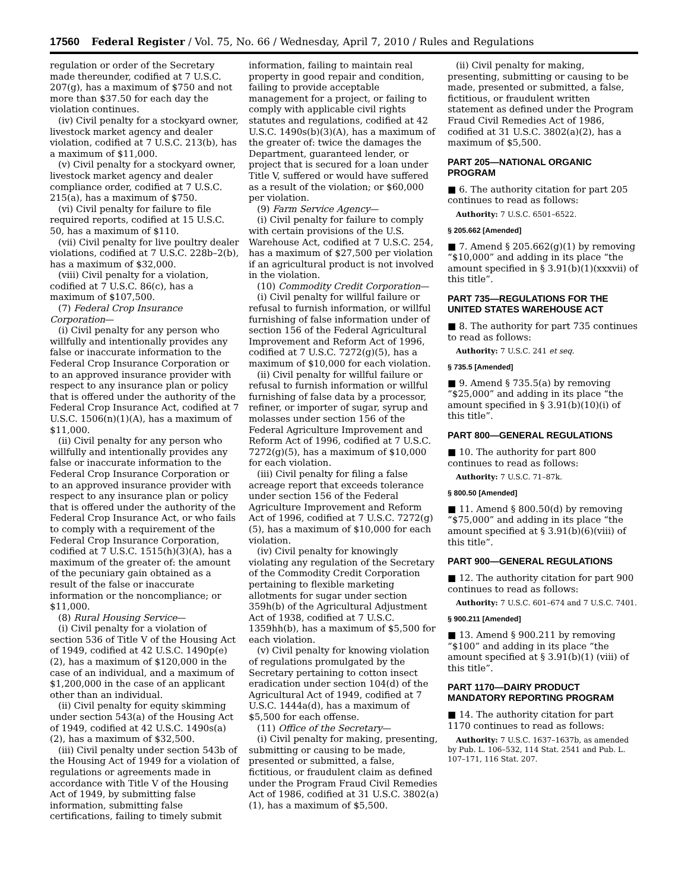17560 Federal Register / Vol. 75, No. 66 / Wednesday, April 7, 2010 / Rules and Regulations
regulation or order of the Secretary made thereunder, codified at 7 U.S.C. 207(g), has a maximum of $750 and not more than $37.50 for each day the violation continues.
(iv) Civil penalty for a stockyard owner, livestock market agency and dealer violation, codified at 7 U.S.C. 213(b), has a maximum of $11,000.
(v) Civil penalty for a stockyard owner, livestock market agency and dealer compliance order, codified at 7 U.S.C. 215(a), has a maximum of $750.
(vi) Civil penalty for failure to file required reports, codified at 15 U.S.C. 50, has a maximum of $110.
(vii) Civil penalty for live poultry dealer violations, codified at 7 U.S.C. 228b–2(b), has a maximum of $32,000.
(viii) Civil penalty for a violation, codified at 7 U.S.C. 86(c), has a maximum of $107,500.
(7) Federal Crop Insurance Corporation—
(i) Civil penalty for any person who willfully and intentionally provides any false or inaccurate information to the Federal Crop Insurance Corporation or to an approved insurance provider with respect to any insurance plan or policy that is offered under the authority of the Federal Crop Insurance Act, codified at 7 U.S.C. 1506(n)(1)(A), has a maximum of $11,000.
(ii) Civil penalty for any person who willfully and intentionally provides any false or inaccurate information to the Federal Crop Insurance Corporation or to an approved insurance provider with respect to any insurance plan or policy that is offered under the authority of the Federal Crop Insurance Act, or who fails to comply with a requirement of the Federal Crop Insurance Corporation, codified at 7 U.S.C. 1515(h)(3)(A), has a maximum of the greater of: the amount of the pecuniary gain obtained as a result of the false or inaccurate information or the noncompliance; or $11,000.
(8) Rural Housing Service—
(i) Civil penalty for a violation of section 536 of Title V of the Housing Act of 1949, codified at 42 U.S.C. 1490p(e)(2), has a maximum of $120,000 in the case of an individual, and a maximum of $1,200,000 in the case of an applicant other than an individual.
(ii) Civil penalty for equity skimming under section 543(a) of the Housing Act of 1949, codified at 42 U.S.C. 1490s(a)(2), has a maximum of $32,500.
(iii) Civil penalty under section 543b of the Housing Act of 1949 for a violation of regulations or agreements made in accordance with Title V of the Housing Act of 1949, by submitting false information, submitting false certifications, failing to timely submit
information, failing to maintain real property in good repair and condition, failing to provide acceptable management for a project, or failing to comply with applicable civil rights statutes and regulations, codified at 42 U.S.C. 1490s(b)(3)(A), has a maximum of the greater of: twice the damages the Department, guaranteed lender, or project that is secured for a loan under Title V, suffered or would have suffered as a result of the violation; or $60,000 per violation.
(9) Farm Service Agency—
(i) Civil penalty for failure to comply with certain provisions of the U.S. Warehouse Act, codified at 7 U.S.C. 254, has a maximum of $27,500 per violation if an agricultural product is not involved in the violation.
(10) Commodity Credit Corporation—
(i) Civil penalty for willful failure or refusal to furnish information, or willful furnishing of false information under of section 156 of the Federal Agricultural Improvement and Reform Act of 1996, codified at 7 U.S.C. 7272(g)(5), has a maximum of $10,000 for each violation.
(ii) Civil penalty for willful failure or refusal to furnish information or willful furnishing of false data by a processor, refiner, or importer of sugar, syrup and molasses under section 156 of the Federal Agriculture Improvement and Reform Act of 1996, codified at 7 U.S.C. 7272(g)(5), has a maximum of $10,000 for each violation.
(iii) Civil penalty for filing a false acreage report that exceeds tolerance under section 156 of the Federal Agriculture Improvement and Reform Act of 1996, codified at 7 U.S.C. 7272(g)(5), has a maximum of $10,000 for each violation.
(iv) Civil penalty for knowingly violating any regulation of the Secretary of the Commodity Credit Corporation pertaining to flexible marketing allotments for sugar under section 359h(b) of the Agricultural Adjustment Act of 1938, codified at 7 U.S.C. 1359hh(b), has a maximum of $5,500 for each violation.
(v) Civil penalty for knowing violation of regulations promulgated by the Secretary pertaining to cotton insect eradication under section 104(d) of the Agricultural Act of 1949, codified at 7 U.S.C. 1444a(d), has a maximum of $5,500 for each offense.
(11) Office of the Secretary—
(i) Civil penalty for making, presenting, submitting or causing to be made, presented or submitted, a false, fictitious, or fraudulent claim as defined under the Program Fraud Civil Remedies Act of 1986, codified at 31 U.S.C. 3802(a)(1), has a maximum of $5,500.
(ii) Civil penalty for making, presenting, submitting or causing to be made, presented or submitted, a false, fictitious, or fraudulent written statement as defined under the Program Fraud Civil Remedies Act of 1986, codified at 31 U.S.C. 3802(a)(2), has a maximum of $5,500.
PART 205—NATIONAL ORGANIC PROGRAM
■ 6. The authority citation for part 205 continues to read as follows:
Authority: 7 U.S.C. 6501–6522.
§ 205.662 [Amended]
■ 7. Amend § 205.662(g)(1) by removing “$10,000” and adding in its place “the amount specified in § 3.91(b)(1)(xxxvii) of this title”.
PART 735—REGULATIONS FOR THE UNITED STATES WAREHOUSE ACT
■ 8. The authority for part 735 continues to read as follows:
Authority: 7 U.S.C. 241 et seq.
§ 735.5 [Amended]
■ 9. Amend § 735.5(a) by removing “$25,000” and adding in its place “the amount specified in § 3.91(b)(10)(i) of this title”.
PART 800—GENERAL REGULATIONS
■ 10. The authority for part 800 continues to read as follows:
Authority: 7 U.S.C. 71–87k.
§ 800.50 [Amended]
■ 11. Amend § 800.50(d) by removing “$75,000” and adding in its place “the amount specified at § 3.91(b)(6)(viii) of this title”.
PART 900—GENERAL REGULATIONS
■ 12. The authority citation for part 900 continues to read as follows:
Authority: 7 U.S.C. 601–674 and 7 U.S.C. 7401.
§ 900.211 [Amended]
■ 13. Amend § 900.211 by removing “$100” and adding in its place “the amount specified at § 3.91(b)(1) (viii) of this title”.
PART 1170—DAIRY PRODUCT MANDATORY REPORTING PROGRAM
■ 14. The authority citation for part 1170 continues to read as follows:
Authority: 7 U.S.C. 1637–1637b, as amended by Pub. L. 106–532, 114 Stat. 2541 and Pub. L. 107–171, 116 Stat. 207.